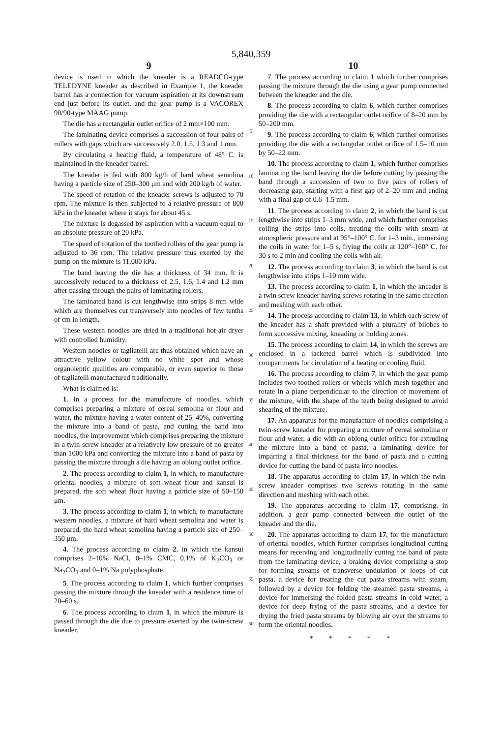5,840,359
9
device is used in which the kneader is a READCO-type TELEDYNE kneader as described in Example 1, the kneader barrel has a connection for vacuum aspiration at its downstream end just before its outlet, and the gear pump is a VACOREX 90/90-type MAAG pump.
The die has a rectangular outlet orifice of 2 mm×100 mm.
The laminating device comprises a succession of four pairs of rollers with gaps which are successively 2.0, 1.5, 1.3 and 1 mm.
By circulating a heating fluid, a temperature of 48° C. is maintained in the kneader barrel.
The kneader is fed with 800 kg/h of hard wheat semolina having a particle size of 250–300 μm and with 200 kg/h of water.
The speed of rotation of the kneader screws is adjusted to 70 rpm. The mixture is then subjected to a relative pressure of 800 kPa in the kneader where it stays for about 45 s.
The mixture is degassed by aspiration with a vacuum equal to an absolute pressure of 20 kPa.
The speed of rotation of the toothed rollers of the gear pump is adjusted to 36 rpm. The relative pressure thus exerted by the pump on the mixture is 11,000 kPa.
The band leaving the die has a thickness of 34 mm. It is successively reduced to a thickness of 2.5, 1.6, 1.4 and 1.2 mm after passing through the pairs of laminating rollers.
The laminated band is cut lengthwise into strips 8 mm wide which are themselves cut transversely into noodles of few tenths of cm in length.
These western noodles are dried in a traditional hot-air dryer with controlled humidity.
Western noodles or tagliatelli are thus obtained which have an attractive yellow colour with no white spot and whose organoleptic qualities are comparable, or even superior to those of tagliatelli manufactured traditionally.
What is claimed is:
1. In a process for the manufacture of noodles, which comprises preparing a mixture of cereal semolina or flour and water, the mixture having a water content of 25–40%, converting the mixture into a band of pasta, and cutting the band into noodles, the improvement which comprises preparing the mixture in a twin-screw kneader at a relatively low pressure of no greater than 1000 kPa and converting the mixture into a band of pasta by passing the mixture through a die having an oblong outlet orifice.
2. The process according to claim 1, in which, to manufacture oriental noodles, a mixture of soft wheat flour and kansui is prepared, the soft wheat flour having a particle size of 50–150 μm.
3. The process according to claim 1, in which, to manufacture western noodles, a mixture of hard wheat semolina and water is prepared, the hard wheat semolina having a particle size of 250–350 μm.
4. The process according to claim 2, in which the kansui comprises 2–10% NaCl, 0–1% CMC, 0.1% of K<sub>2</sub>CO<sub>3</sub> or Na<sub>2</sub>CO<sub>3</sub> and 0–1% Na polyphosphate.
5. The process according to claim 1, which further comprises passing the mixture through the kneader with a residence time of 20–60 s.
6. The process according to claim 1, in which the mixture is passed through the die due to pressure exerted by the twin-screw kneader.
5
10
15
20
25
30
35
40
45
50
55
60
10
7. The process according to claim 1 which further comprises passing the mixture through the die using a gear pump connected between the kneader and the die.
8. The process according to claim 6, which further comprises providing the die with a rectangular outlet orifice of 8–20 mm by 50–200 mm.
9. The process according to claim 6, which further comprises providing the die with a rectangular outlet orifice of 1.5–10 mm by 50–22 mm.
10. The process according to claim 1, which further comprises laminating the band leaving the die before cutting by passing the band through a succession of two to five pairs of rollers of decreasing gap, starting with a first gap of 2–20 mm and ending with a final gap of 0.6–1.5 mm.
11. The process according to claim 2, in which the band is cut lengthwise into strips 1–3 mm wide, and which further comprises coiling the strips into coils, treating the coils with steam at atmospheric pressure and at 95°–100° C. for 1–3 min., immersing the coils in water for 1–5 s, frying the coils at 120°–160° C. for 30 s to 2 min and cooling the coils with air.
12. The process according to claim 3, in which the band is cut lengthwise into strips 1–10 mm wide.
13. The process according to claim 1, in which the kneader is a twin screw kneader having screws rotating in the same direction and meshing with each other.
14. The process according to claim 13, in which each screw of the kneader has a shaft provided with a plurality of bilobes to form successive mixing, kneading or holding zones.
15. The process according to claim 14, in which the screws are enclosed in a jacketed barrel which is subdivided into compartments for circulation of a heating or cooling fluid.
16. The process according to claim 7, in which the gear pump includes two toothed rollers or wheels which mesh together and rotate in a plane perpendicular to the direction of movement of the mixture, with the shape of the teeth being designed to avoid shearing of the mixture.
17. An apparatus for the manufacture of noodles comprising a twin-screw kneader for preparing a mixture of cereal semolina or flour and water, a die with an oblong outlet orifice for extruding the mixture into a band of pasta, a laminating device for imparting a final thickness for the band of pasta and a cutting device for cutting the band of pasta into noodles.
18. The apparatus according to claim 17, in which the twin-screw kneader comprises two screws rotating in the same direction and meshing with each other.
19. The apparatus according to claim 17, comprising, in addition, a gear pump connected between the outlet of the kneader and the die.
20. The apparatus according to claim 17, for the manufacture of oriental noodles, which further comprises longitudinal cutting means for receiving and longitudinally cutting the band of pasta from the laminating device, a braking device comprising a stop for forming streams of transverse undulation or loops of cut pasta, a device for treating the cut pasta streams with steam, followed by a device for folding the steamed pasta streams, a device for immersing the folded pasta streams in cold water, a device for deep frying of the pasta streams, and a device for drying the fried pasta streams by blowing air over the streams to form the oriental noodles.
* * * * *